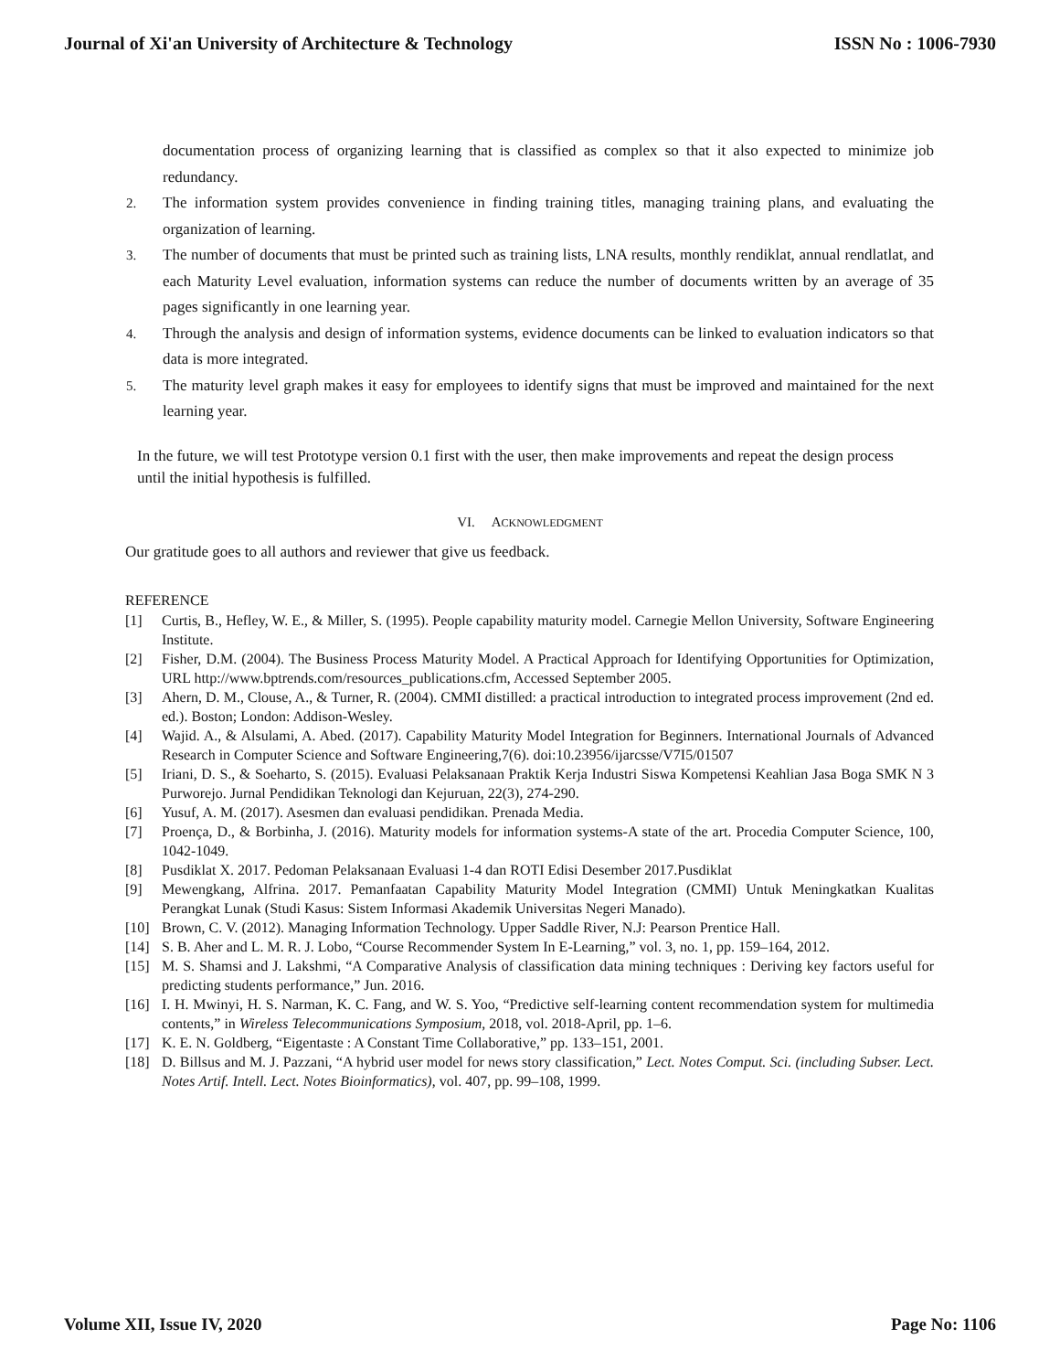Journal of Xi'an University of Architecture & Technology ISSN No : 1006-7930
documentation process of organizing learning that is classified as complex so that it also expected to minimize job redundancy.
2. The information system provides convenience in finding training titles, managing training plans, and evaluating the organization of learning.
3. The number of documents that must be printed such as training lists, LNA results, monthly rendiklat, annual rendlatlat, and each Maturity Level evaluation, information systems can reduce the number of documents written by an average of 35 pages significantly in one learning year.
4. Through the analysis and design of information systems, evidence documents can be linked to evaluation indicators so that data is more integrated.
5. The maturity level graph makes it easy for employees to identify signs that must be improved and maintained for the next learning year.
In the future, we will test Prototype version 0.1 first with the user, then make improvements and repeat the design process until the initial hypothesis is fulfilled.
VI. ACKNOWLEDGMENT
Our gratitude goes to all authors and reviewer that give us feedback.
REFERENCE
[1] Curtis, B., Hefley, W. E., & Miller, S. (1995). People capability maturity model. Carnegie Mellon University, Software Engineering Institute.
[2] Fisher, D.M. (2004). The Business Process Maturity Model. A Practical Approach for Identifying Opportunities for Optimization, URL http://www.bptrends.com/resources_publications.cfm, Accessed September 2005.
[3] Ahern, D. M., Clouse, A., & Turner, R. (2004). CMMI distilled: a practical introduction to integrated process improvement (2nd ed. ed.). Boston; London: Addison-Wesley.
[4] Wajid. A., & Alsulami, A. Abed. (2017). Capability Maturity Model Integration for Beginners. International Journals of Advanced Research in Computer Science and Software Engineering,7(6). doi:10.23956/ijarcsse/V7I5/01507
[5] Iriani, D. S., & Soeharto, S. (2015). Evaluasi Pelaksanaan Praktik Kerja Industri Siswa Kompetensi Keahlian Jasa Boga SMK N 3 Purworejo. Jurnal Pendidikan Teknologi dan Kejuruan, 22(3), 274-290.
[6] Yusuf, A. M. (2017). Asesmen dan evaluasi pendidikan. Prenada Media.
[7] Proença, D., & Borbinha, J. (2016). Maturity models for information systems-A state of the art. Procedia Computer Science, 100, 1042-1049.
[8] Pusdiklat X. 2017. Pedoman Pelaksanaan Evaluasi 1-4 dan ROTI Edisi Desember 2017.Pusdiklat
[9] Mewengkang, Alfrina. 2017. Pemanfaatan Capability Maturity Model Integration (CMMI) Untuk Meningkatkan Kualitas Perangkat Lunak (Studi Kasus: Sistem Informasi Akademik Universitas Negeri Manado).
[10] Brown, C. V. (2012). Managing Information Technology. Upper Saddle River, N.J: Pearson Prentice Hall.
[14] S. B. Aher and L. M. R. J. Lobo, “Course Recommender System In E-Learning,” vol. 3, no. 1, pp. 159–164, 2012.
[15] M. S. Shamsi and J. Lakshmi, “A Comparative Analysis of classification data mining techniques : Deriving key factors useful for predicting students performance,” Jun. 2016.
[16] I. H. Mwinyi, H. S. Narman, K. C. Fang, and W. S. Yoo, “Predictive self-learning content recommendation system for multimedia contents,” in Wireless Telecommunications Symposium, 2018, vol. 2018-April, pp. 1–6.
[17] K. E. N. Goldberg, “Eigentaste : A Constant Time Collaborative,” pp. 133–151, 2001.
[18] D. Billsus and M. J. Pazzani, “A hybrid user model for news story classification,” Lect. Notes Comput. Sci. (including Subser. Lect. Notes Artif. Intell. Lect. Notes Bioinformatics), vol. 407, pp. 99–108, 1999.
Volume XII, Issue IV, 2020 Page No: 1106